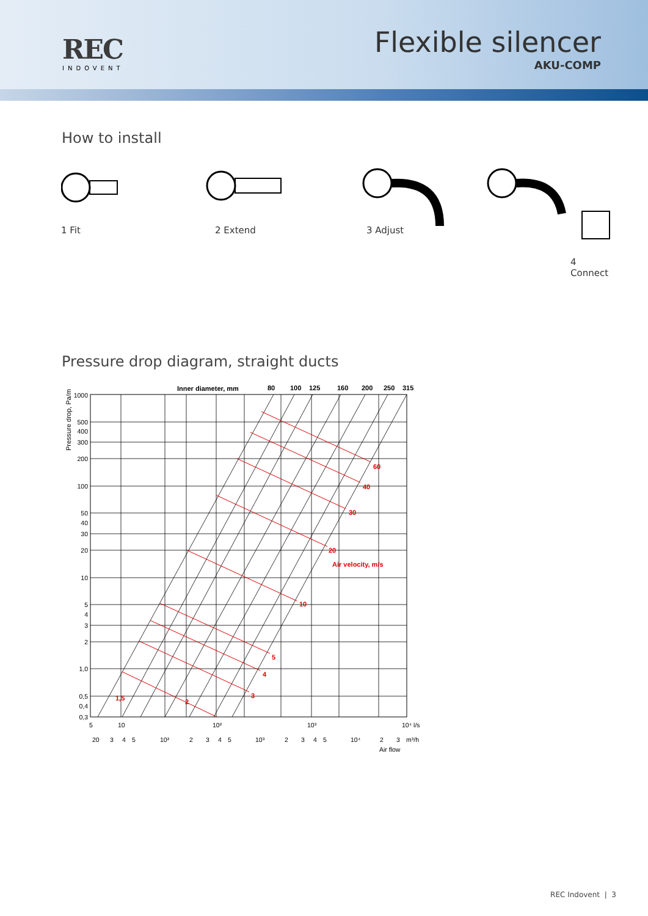REC
INDOVENT
Flexible silencer
AKU-COMP
How to install
1 Fit 2 Extend 3 Adjust
4 Connect
Pressure drop diagram, straight ducts
Inner diameter, mm
80
100
125
160
200
250
315
Pressure drop, Pa/m
60
40
30
20
Air velocity, m/s
10
5
4
3
2
1,5
1000
500
400
300
200
100
50
40
30
20
10
5
4
3
2
1,0
0,5
0,4
0,3
5
10
10²
10³
10⁴ l/s
20
3
4
5
10²
2
3
4
5
10³
2
3
4
5
10⁴
2
3
m³/h
Air flow
REC Indovent | 3